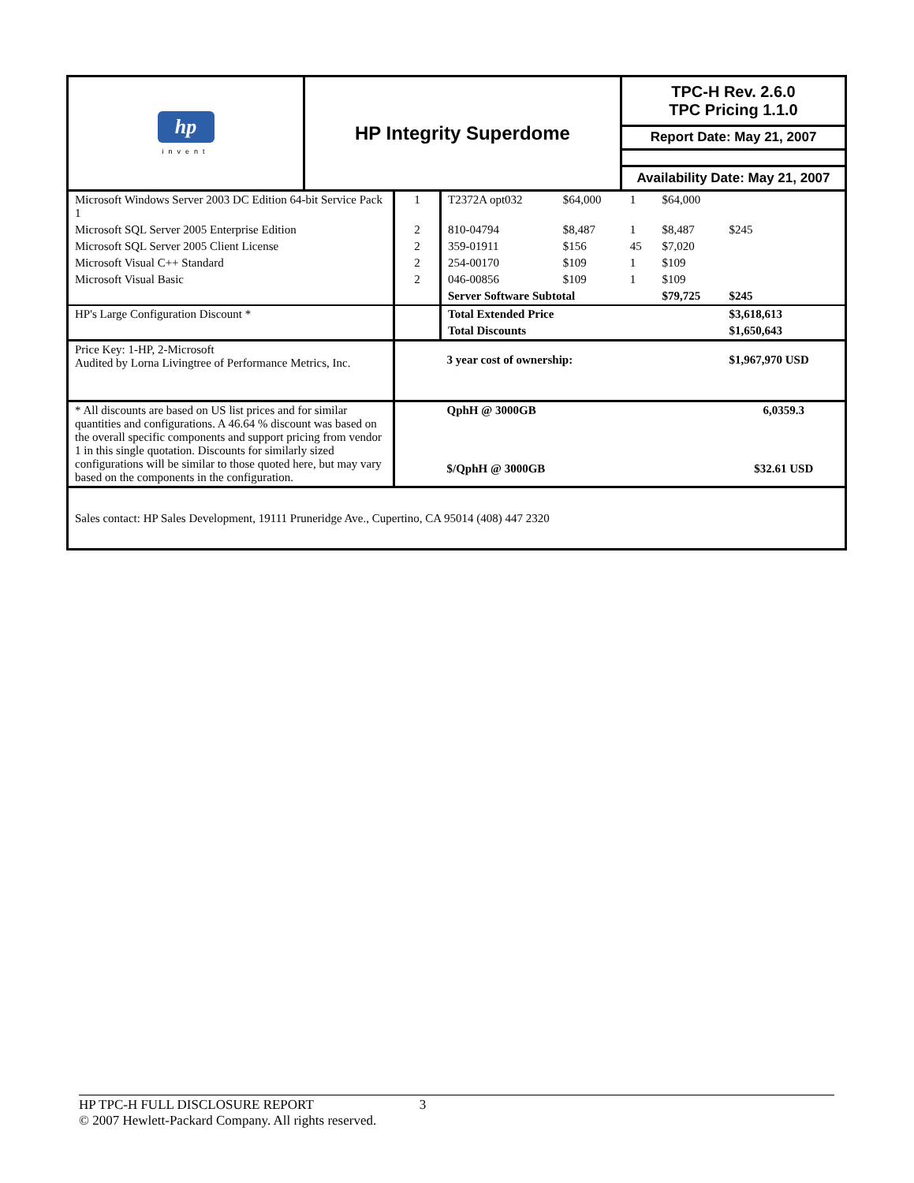| hp invent | HP Integrity Superdome | TPC-H Rev. 2.6.0 TPC Pricing 1.1.0 |
| | | Report Date: May 21, 2007 |
| | | Availability Date: May 21, 2007 |
| Microsoft Windows Server 2003 DC Edition 64-bit Service Pack 1 | 1 | T2372A opt032 | $64,000 | 1 | $64,000 | |
| Microsoft SQL Server 2005 Enterprise Edition | 2 | 810-04794 | $8,487 | 1 | $8,487 | $245 |
| Microsoft SQL Server 2005 Client License | 2 | 359-01911 | $156 | 45 | $7,020 | |
| Microsoft Visual C++ Standard | 2 | 254-00170 | $109 | 1 | $109 | |
| Microsoft Visual Basic | 2 | 046-00856 | $109 | 1 | $109 | |
| | | Server Software Subtotal | | | $79,725 | $245 |
| HP's Large Configuration Discount * | | Total Extended Price | | | | $3,618,613 |
| | | Total Discounts | | | | $1,650,643 |
| Price Key: 1-HP, 2-Microsoft Audited by Lorna Livingtree of Performance Metrics, Inc. | | 3 year cost of ownership: | | | | $1,967,970 USD |
| * All discounts are based on US list prices and for similar quantities and configurations. A 46.64 % discount was based on the overall specific components and support pricing from vendor 1 in this single quotation. Discounts for similarly sized configurations will be similar to those quoted here, but may vary based on the components in the configuration. | | QphH @ 3000GB | | | | 6,0359.3 |
| | | $/QphH @ 3000GB | | | | $32.61 USD |
| Sales contact: HP Sales Development, 19111 Pruneridge Ave., Cupertino, CA 95014 (408) 447 2320 | | | | | | |
HP TPC-H FULL DISCLOSURE REPORT 3
© 2007 Hewlett-Packard Company. All rights reserved.